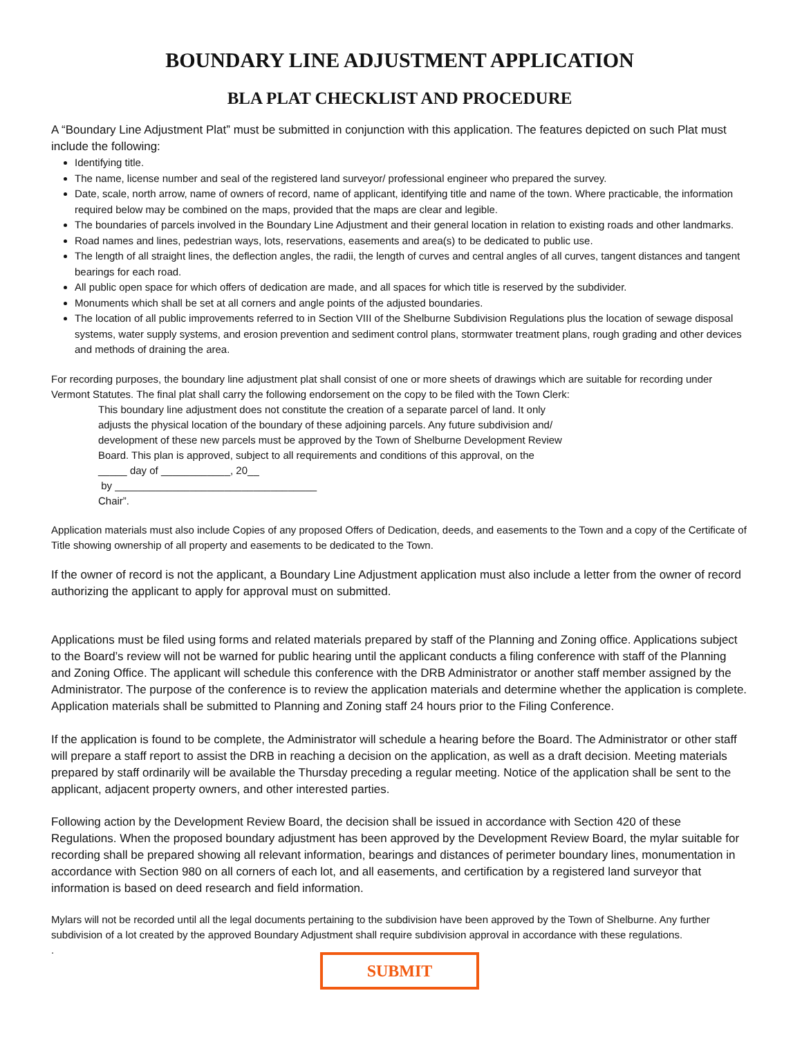BOUNDARY LINE ADJUSTMENT APPLICATION
BLA PLAT CHECKLIST AND PROCEDURE
A “Boundary Line Adjustment Plat” must be submitted in conjunction with this application. The features depicted on such Plat must include the following:
Identifying title.
The name, license number and seal of the registered land surveyor/ professional engineer who prepared the survey.
Date, scale, north arrow, name of owners of record, name of applicant, identifying title and name of the town. Where practicable, the information required below may be combined on the maps, provided that the maps are clear and legible.
The boundaries of parcels involved in the Boundary Line Adjustment and their general location in relation to existing roads and other landmarks.
Road names and lines, pedestrian ways, lots, reservations, easements and area(s) to be dedicated to public use.
The length of all straight lines, the deflection angles, the radii, the length of curves and central angles of all curves, tangent distances and tangent bearings for each road.
All public open space for which offers of dedication are made, and all spaces for which title is reserved by the subdivider.
Monuments which shall be set at all corners and angle points of the adjusted boundaries.
The location of all public improvements referred to in Section VIII of the Shelburne Subdivision Regulations plus the location of sewage disposal systems, water supply systems, and erosion prevention and sediment control plans, stormwater treatment plans, rough grading and other devices and methods of draining the area.
For recording purposes, the boundary line adjustment plat shall consist of one or more sheets of drawings which are suitable for recording under Vermont Statutes. The final plat shall carry the following endorsement on the copy to be filed with the Town Clerk:
This boundary line adjustment does not constitute the creation of a separate parcel of land. It only
adjusts the physical location of the boundary of these adjoining parcels. Any future subdivision and/
development of these new parcels must be approved by the Town of Shelburne Development Review
Board. This plan is approved, subject to all requirements and conditions of this approval, on the
_____ day of ____________, 20__
by ___________________________________
Chair”.
Application materials must also include Copies of any proposed Offers of Dedication, deeds, and easements to the Town and a copy of the Certificate of Title showing ownership of all property and easements to be dedicated to the Town.
If the owner of record is not the applicant, a Boundary Line Adjustment application must also include a letter from the owner of record authorizing the applicant to apply for approval must on submitted.
Applications must be filed using forms and related materials prepared by staff of the Planning and Zoning office. Applications subject to the Board’s review will not be warned for public hearing until the applicant conducts a filing conference with staff of the Planning and Zoning Office. The applicant will schedule this conference with the DRB Administrator or another staff member assigned by the Administrator. The purpose of the conference is to review the application materials and determine whether the application is complete. Application materials shall be submitted to Planning and Zoning staff 24 hours prior to the Filing Conference.
If the application is found to be complete, the Administrator will schedule a hearing before the Board. The Administrator or other staff will prepare a staff report to assist the DRB in reaching a decision on the application, as well as a draft decision. Meeting materials prepared by staff ordinarily will be available the Thursday preceding a regular meeting. Notice of the application shall be sent to the applicant, adjacent property owners, and other interested parties.
Following action by the Development Review Board, the decision shall be issued in accordance with Section 420 of these Regulations. When the proposed boundary adjustment has been approved by the Development Review Board, the mylar suitable for recording shall be prepared showing all relevant information, bearings and distances of perimeter boundary lines, monumentation in accordance with Section 980 on all corners of each lot, and all easements, and certification by a registered land surveyor that information is based on deed research and field information.
Mylars will not be recorded until all the legal documents pertaining to the subdivision have been approved by the Town of Shelburne. Any further subdivision of a lot created by the approved Boundary Adjustment shall require subdivision approval in accordance with these regulations.
.
SUBMIT